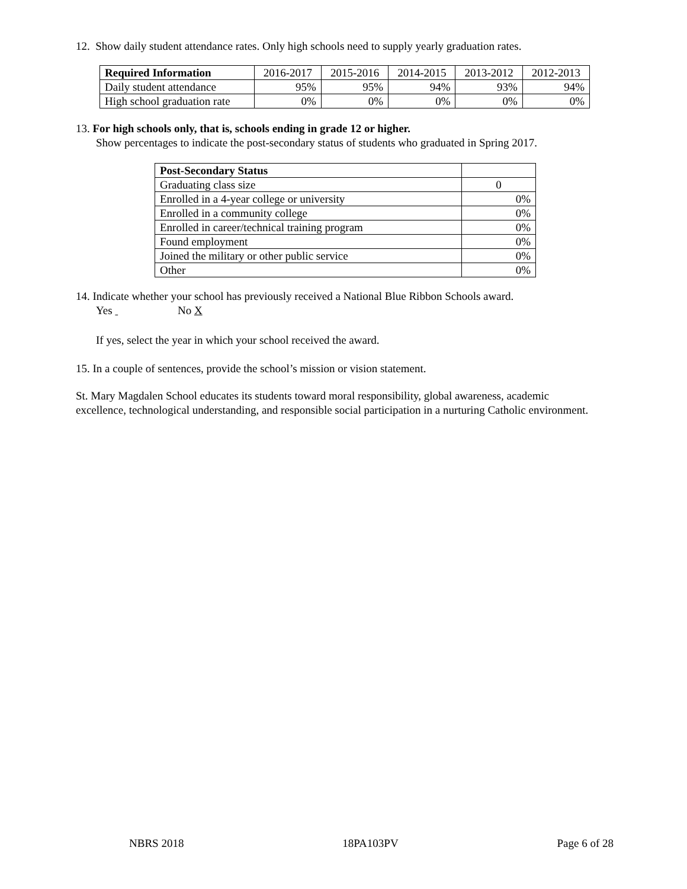12. Show daily student attendance rates. Only high schools need to supply yearly graduation rates.
| Required Information | 2016-2017 | 2015-2016 | 2014-2015 | 2013-2012 | 2012-2013 |
| --- | --- | --- | --- | --- | --- |
| Daily student attendance | 95% | 95% | 94% | 93% | 94% |
| High school graduation rate | 0% | 0% | 0% | 0% | 0% |
13. For high schools only, that is, schools ending in grade 12 or higher.
Show percentages to indicate the post-secondary status of students who graduated in Spring 2017.
| Post-Secondary Status | |
| Graduating class size | 0 |
| Enrolled in a 4-year college or university | 0% |
| Enrolled in a community college | 0% |
| Enrolled in career/technical training program | 0% |
| Found employment | 0% |
| Joined the military or other public service | 0% |
| Other | 0% |
14. Indicate whether your school has previously received a National Blue Ribbon Schools award.
Yes No X
If yes, select the year in which your school received the award.
15. In a couple of sentences, provide the school’s mission or vision statement.
St. Mary Magdalen School educates its students toward moral responsibility, global awareness, academic excellence, technological understanding, and responsible social participation in a nurturing Catholic environment.
NBRS 2018 18PA103PV Page 6 of 28